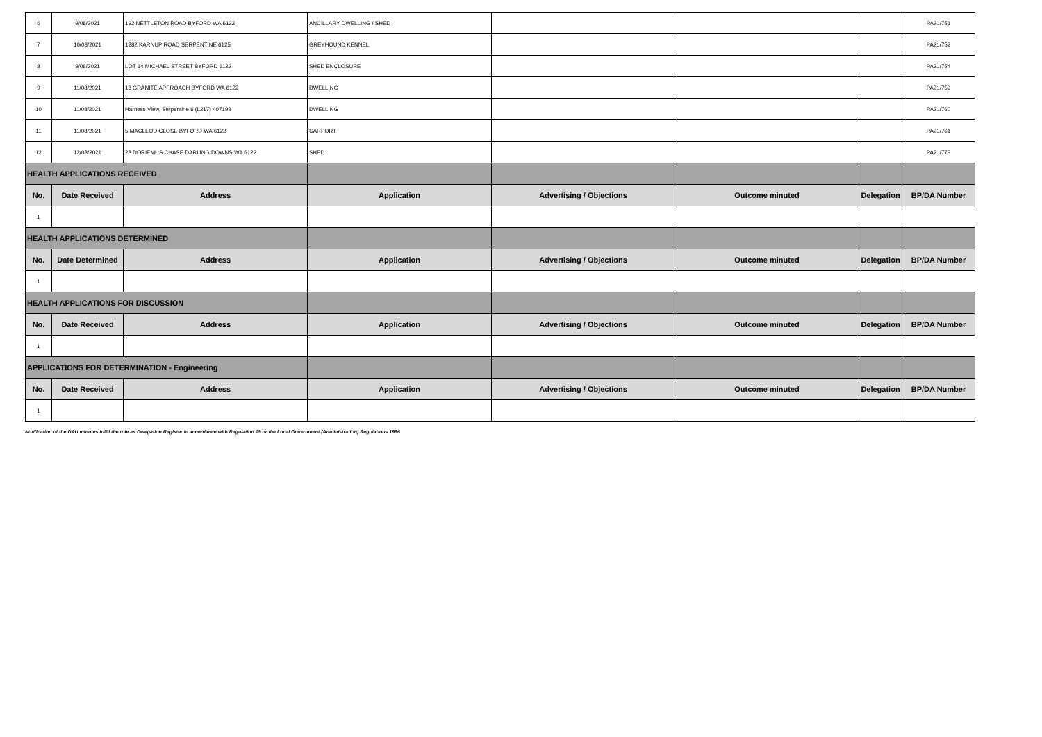| 6 | 9/08/2021 | 192 NETTLETON ROAD BYFORD WA 6122 | ANCILLARY DWELLING / SHED | | | | PA21/751 |
| 7 | 10/08/2021 | 1282 KARNUP ROAD SERPENTINE 6125 | GREYHOUND KENNEL | | | | PA21/752 |
| 8 | 9/08/2021 | LOT 14 MICHAEL STREET BYFORD 6122 | SHED ENCLOSURE | | | | PA21/754 |
| 9 | 11/08/2021 | 18 GRANITE APPROACH BYFORD WA 6122 | DWELLING | | | | PA21/759 |
| 10 | 11/08/2021 | Harness View, Serpentine 6 (L217) 407192 | DWELLING | | | | PA21/760 |
| 11 | 11/08/2021 | 5 MACLEOD CLOSE BYFORD WA 6122 | CARPORT | | | | PA21/761 |
| 12 | 12/08/2021 | 28 DORIEMUS CHASE DARLING DOWNS WA 6122 | SHED | | | | PA21/773 |
| HEALTH APPLICATIONS RECEIVED | | | | | | | |
| No. | Date Received | Address | Application | Advertising / Objections | Outcome minuted | Delegation | BP/DA Number |
| 1 | | | | | | | |
| HEALTH APPLICATIONS DETERMINED | | | | | | | |
| No. | Date Determined | Address | Application | Advertising / Objections | Outcome minuted | Delegation | BP/DA Number |
| 1 | | | | | | | |
| HEALTH APPLICATIONS FOR DISCUSSION | | | | | | | |
| No. | Date Received | Address | Application | Advertising / Objections | Outcome minuted | Delegation | BP/DA Number |
| 1 | | | | | | | |
| APPLICATIONS FOR DETERMINATION - Engineering | | | | | | | |
| No. | Date Received | Address | Application | Advertising / Objections | Outcome minuted | Delegation | BP/DA Number |
| 1 | | | | | | | |
Notification of the DAU minutes fulfil the role as Delegation Register in accordance with Regulation 19 or the Local Government (Administration) Regulations 1996